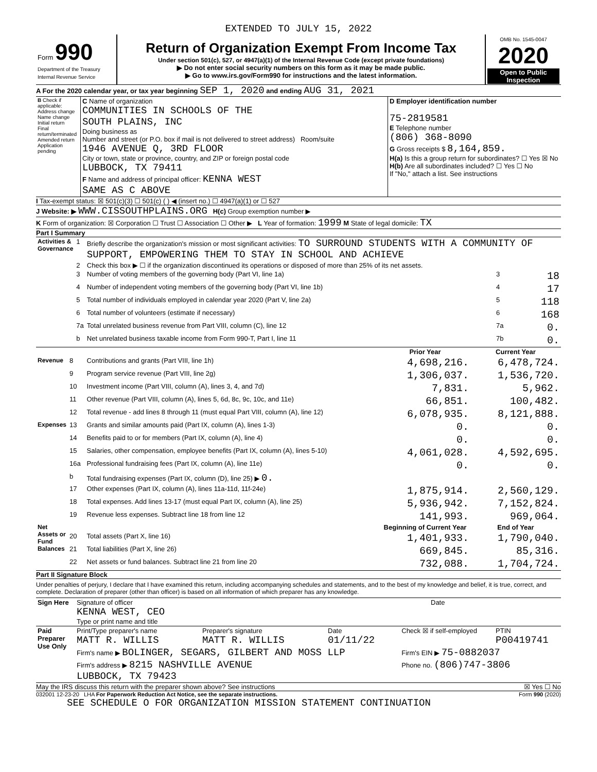EXTENDED TO JULY 15, 2022
| Form 990 Department of the Treasury Internal Revenue Service | Return of Organization Exempt From Income Tax Under section 501(c), 527, or 4947(a)(1) of the Internal Revenue Code (except private foundations) ▶ Do not enter social security numbers on this form as it may be made public. ▶ Go to www.irs.gov/Form990 for instructions and the latest information. | OMB No. 1545-0047 2020 Open to Public Inspection |
A For the 2020 calendar year, or tax year beginning SEP 1, 2020 and ending AUG 31, 2021
| B Check if applicable: Address change Name change Initial return Final return/terminated Amended return Application pending | C Name of organization COMMUNITIES IN SCHOOLS OF THE SOUTH PLAINS, INC Doing business as Number and street (or P.O. box if mail is not delivered to street address) Room/suite 1946 AVENUE Q, 3RD FLOOR City or town, state or province, country, and ZIP or foreign postal code LUBBOCK, TX 79411 F Name and address of principal officer: KENNA WEST SAME AS C ABOVE | D Employer identification number 75-2819581 E Telephone number (806) 368-8090 G Gross receipts $ 8,164,859. H(a) Is this a group return for subordinates? ☐ Yes ☒ No H(b) Are all subordinates included? ☐ Yes ☐ No If "No," attach a list. See instructions |
I Tax-exempt status: ☒ 501(c)(3) ☐ 501(c) ( ) ◀ (insert no.) ☐ 4947(a)(1) or ☐ 527
J Website: ▶ WWW.CISSOUTHPLAINS.ORG H(c) Group exemption number ▶
K Form of organization: ☒ Corporation ☐ Trust ☐ Association ☐ Other ▶ L Year of formation: 1999 M State of legal domicile: TX
Part I Summary
| Activities & Governance | 1 | Briefly describe the organization's mission or most significant activities: TO SURROUND STUDENTS WITH A COMMUNITY OF SUPPORT, EMPOWERING THEM TO STAY IN SCHOOL AND ACHIEVE | | |
| | 2 | Check this box ▶ ☐ if the organization discontinued its operations or disposed of more than 25% of its net assets. | | |
| | 3 | Number of voting members of the governing body (Part VI, line 1a) | 3 | 18 |
| | 4 | Number of independent voting members of the governing body (Part VI, line 1b) | 4 | 17 |
| | 5 | Total number of individuals employed in calendar year 2020 (Part V, line 2a) | 5 | 118 |
| | 6 | Total number of volunteers (estimate if necessary) | 6 | 168 |
| | 7a | Total unrelated business revenue from Part VIII, column (C), line 12 | 7a | 0. |
| | b | Net unrelated business taxable income from Form 990-T, Part I, line 11 | 7b | 0. |
| | | | Prior Year | Current Year |
| Revenue | 8 | Contributions and grants (Part VIII, line 1h) | 4,698,216. | 6,478,724. |
| | 9 | Program service revenue (Part VIII, line 2g) | 1,306,037. | 1,536,720. |
| | 10 | Investment income (Part VIII, column (A), lines 3, 4, and 7d) | 7,831. | 5,962. |
| | 11 | Other revenue (Part VIII, column (A), lines 5, 6d, 8c, 9c, 10c, and 11e) | 66,851. | 100,482. |
| | 12 | Total revenue - add lines 8 through 11 (must equal Part VIII, column (A), line 12) | 6,078,935. | 8,121,888. |
| Expenses | 13 | Grants and similar amounts paid (Part IX, column (A), lines 1-3) | 0. | 0. |
| | 14 | Benefits paid to or for members (Part IX, column (A), line 4) | 0. | 0. |
| | 15 | Salaries, other compensation, employee benefits (Part IX, column (A), lines 5-10) | 4,061,028. | 4,592,695. |
| | 16a | Professional fundraising fees (Part IX, column (A), line 11e) | 0. | 0. |
| | b | Total fundraising expenses (Part IX, column (D), line 25) ▶ 0. | | |
| | 17 | Other expenses (Part IX, column (A), lines 11a-11d, 11f-24e) | 1,875,914. | 2,560,129. |
| | 18 | Total expenses. Add lines 13-17 (must equal Part IX, column (A), line 25) | 5,936,942. | 7,152,824. |
| | 19 | Revenue less expenses. Subtract line 18 from line 12 | 141,993. | 969,064. |
| Net Assets or Fund Balances | | | Beginning of Current Year | End of Year |
| | 20 | Total assets (Part X, line 16) | 1,401,933. | 1,790,040. |
| | 21 | Total liabilities (Part X, line 26) | 669,845. | 85,316. |
| | 22 | Net assets or fund balances. Subtract line 21 from line 20 | 732,088. | 1,704,724. |
Part II Signature Block
Under penalties of perjury, I declare that I have examined this return, including accompanying schedules and statements, and to the best of my knowledge and belief, it is true, correct, and complete. Declaration of preparer (other than officer) is based on all information of which preparer has any knowledge.
| Sign Here | Signature of officer KENNA WEST, CEO Type or print name and title | Date |
| Paid Preparer Use Only | Print/Type preparer's name MATT R. WILLIS | Preparer's signature MATT R. WILLIS | Date 01/11/22 | Check ☒ if self-employed | PTIN P00419741 |
| | Firm's name ▶ BOLINGER, SEGARS, GILBERT AND MOSS LLP | | | Firm's EIN ▶ 75-0882037 | |
| | Firm's address ▶ 8215 NASHVILLE AVENUE LUBBOCK, TX 79423 | | | Phone no. (806)747-3806 | |
May the IRS discuss this return with the preparer shown above? See instructions ☒ Yes ☐ No
032001 12-23-20 LHA For Paperwork Reduction Act Notice, see the separate instructions. Form 990 (2020)
SEE SCHEDULE O FOR ORGANIZATION MISSION STATEMENT CONTINUATION